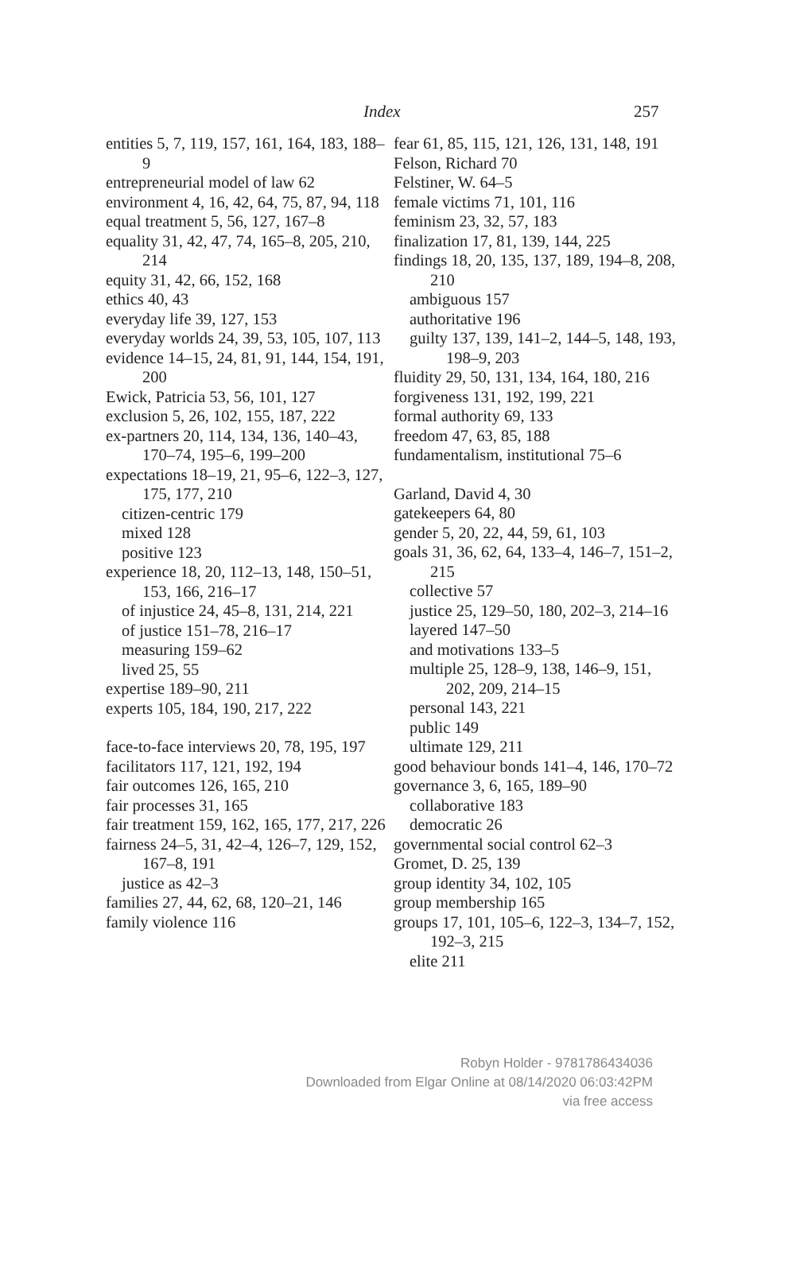Index 257
entities 5, 7, 119, 157, 161, 164, 183, 188–9
entrepreneurial model of law 62
environment 4, 16, 42, 64, 75, 87, 94, 118
equal treatment 5, 56, 127, 167–8
equality 31, 42, 47, 74, 165–8, 205, 210, 214
equity 31, 42, 66, 152, 168
ethics 40, 43
everyday life 39, 127, 153
everyday worlds 24, 39, 53, 105, 107, 113
evidence 14–15, 24, 81, 91, 144, 154, 191, 200
Ewick, Patricia 53, 56, 101, 127
exclusion 5, 26, 102, 155, 187, 222
ex-partners 20, 114, 134, 136, 140–43, 170–74, 195–6, 199–200
expectations 18–19, 21, 95–6, 122–3, 127, 175, 177, 210
citizen-centric 179
mixed 128
positive 123
experience 18, 20, 112–13, 148, 150–51, 153, 166, 216–17
of injustice 24, 45–8, 131, 214, 221
of justice 151–78, 216–17
measuring 159–62
lived 25, 55
expertise 189–90, 211
experts 105, 184, 190, 217, 222
face-to-face interviews 20, 78, 195, 197
facilitators 117, 121, 192, 194
fair outcomes 126, 165, 210
fair processes 31, 165
fair treatment 159, 162, 165, 177, 217, 226
fairness 24–5, 31, 42–4, 126–7, 129, 152, 167–8, 191
justice as 42–3
families 27, 44, 62, 68, 120–21, 146
family violence 116
fear 61, 85, 115, 121, 126, 131, 148, 191
Felson, Richard 70
Felstiner, W. 64–5
female victims 71, 101, 116
feminism 23, 32, 57, 183
finalization 17, 81, 139, 144, 225
findings 18, 20, 135, 137, 189, 194–8, 208, 210
ambiguous 157
authoritative 196
guilty 137, 139, 141–2, 144–5, 148, 193, 198–9, 203
fluidity 29, 50, 131, 134, 164, 180, 216
forgiveness 131, 192, 199, 221
formal authority 69, 133
freedom 47, 63, 85, 188
fundamentalism, institutional 75–6
Garland, David 4, 30
gatekeepers 64, 80
gender 5, 20, 22, 44, 59, 61, 103
goals 31, 36, 62, 64, 133–4, 146–7, 151–2, 215
collective 57
justice 25, 129–50, 180, 202–3, 214–16
layered 147–50
and motivations 133–5
multiple 25, 128–9, 138, 146–9, 151, 202, 209, 214–15
personal 143, 221
public 149
ultimate 129, 211
good behaviour bonds 141–4, 146, 170–72
governance 3, 6, 165, 189–90
collaborative 183
democratic 26
governmental social control 62–3
Gromet, D. 25, 139
group identity 34, 102, 105
group membership 165
groups 17, 101, 105–6, 122–3, 134–7, 152, 192–3, 215
elite 211
Robyn Holder - 9781786434036
Downloaded from Elgar Online at 08/14/2020 06:03:42PM
via free access